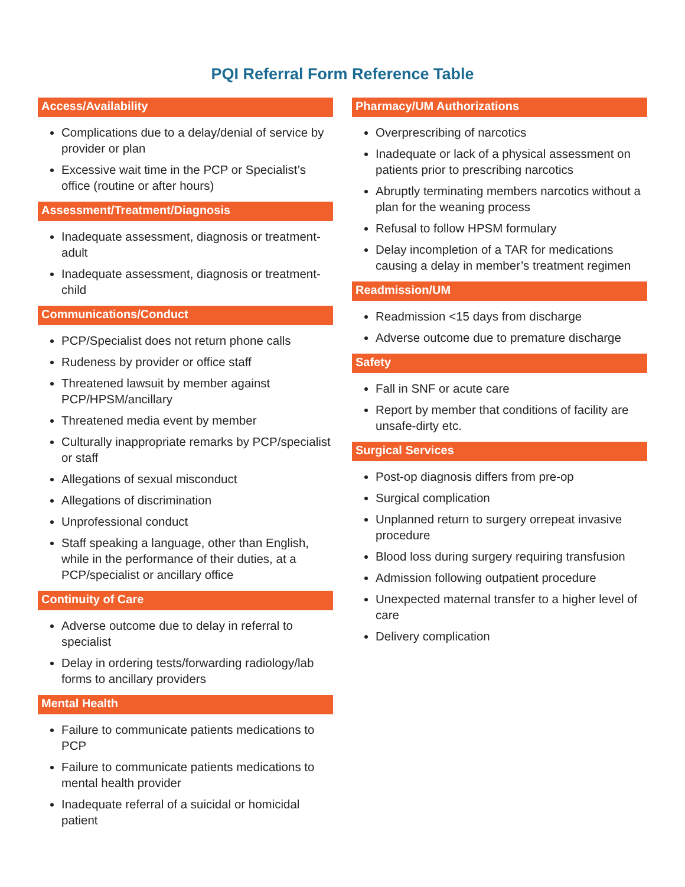PQI Referral Form Reference Table
Access/Availability
Complications due to a delay/denial of service by provider or plan
Excessive wait time in the PCP or Specialist’s office (routine or after hours)
Assessment/Treatment/Diagnosis
Inadequate assessment, diagnosis or treatment-adult
Inadequate assessment, diagnosis or treatment-child
Communications/Conduct
PCP/Specialist does not return phone calls
Rudeness by provider or office staff
Threatened lawsuit by member against PCP/HPSM/ancillary
Threatened media event by member
Culturally inappropriate remarks by PCP/specialist or staff
Allegations of sexual misconduct
Allegations of discrimination
Unprofessional conduct
Staff speaking a language, other than English, while in the performance of their duties, at a PCP/specialist or ancillary office
Continuity of Care
Adverse outcome due to delay in referral to specialist
Delay in ordering tests/forwarding radiology/lab forms to ancillary providers
Mental Health
Failure to communicate patients medications to PCP
Failure to communicate patients medications to mental health provider
Inadequate referral of a suicidal or homicidal patient
Pharmacy/UM Authorizations
Overprescribing of narcotics
Inadequate or lack of a physical assessment on patients prior to prescribing narcotics
Abruptly terminating members narcotics without a plan for the weaning process
Refusal to follow HPSM formulary
Delay incompletion of a TAR for medications causing a delay in member’s treatment regimen
Readmission/UM
Readmission <15 days from discharge
Adverse outcome due to premature discharge
Safety
Fall in SNF or acute care
Report by member that conditions of facility are unsafe-dirty etc.
Surgical Services
Post-op diagnosis differs from pre-op
Surgical complication
Unplanned return to surgery orrepeat invasive procedure
Blood loss during surgery requiring transfusion
Admission following outpatient procedure
Unexpected maternal transfer to a higher level of care
Delivery complication